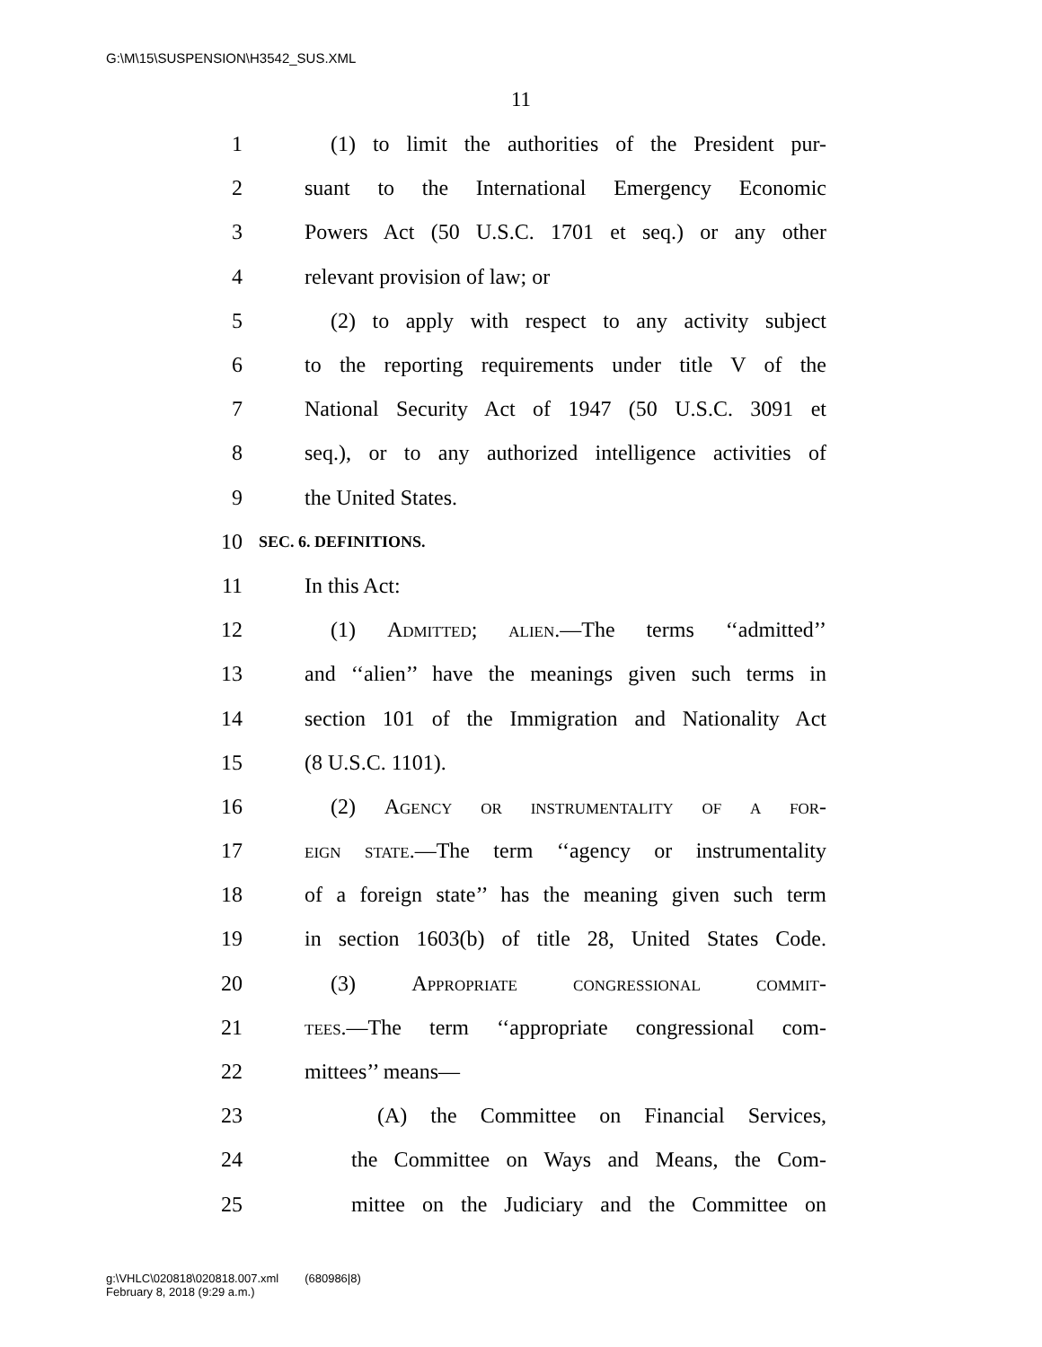G:\M\15\SUSPENSION\H3542_SUS.XML
11
1 (1) to limit the authorities of the President pur-
2 suant to the International Emergency Economic
3 Powers Act (50 U.S.C. 1701 et seq.) or any other
4 relevant provision of law; or
5 (2) to apply with respect to any activity subject
6 to the reporting requirements under title V of the
7 National Security Act of 1947 (50 U.S.C. 3091 et
8 seq.), or to any authorized intelligence activities of
9 the United States.
10 SEC. 6. DEFINITIONS.
11 In this Act:
12 (1) Admitted; alien.—The terms ‘‘admitted’’
13 and ‘‘alien’’ have the meanings given such terms in
14 section 101 of the Immigration and Nationality Act
15 (8 U.S.C. 1101).
16 (2) Agency or instrumentality of a for-
17 eign state.—The term ‘‘agency or instrumentality
18 of a foreign state’’ has the meaning given such term
19 in section 1603(b) of title 28, United States Code.
20 (3) Appropriate congressional commit-
21 tees.—The term ‘‘appropriate congressional com-
22 mittees’’ means—
23 (A) the Committee on Financial Services,
24 the Committee on Ways and Means, the Com-
25 mittee on the Judiciary and the Committee on
g:\VHLC\020818\020818.007.xml (680986|8)
February 8, 2018 (9:29 a.m.)